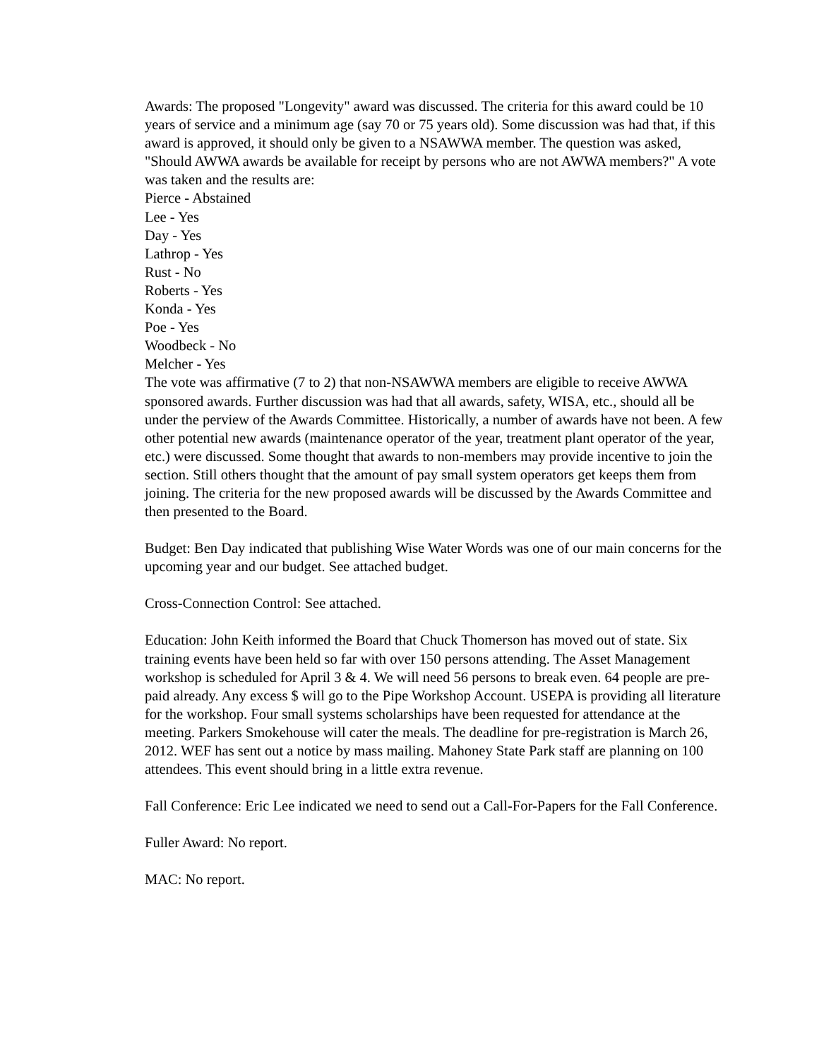Awards: The proposed "Longevity" award was discussed. The criteria for this award could be 10 years of service and a minimum age (say 70 or 75 years old). Some discussion was had that, if this award is approved, it should only be given to a NSAWWA member. The question was asked, "Should AWWA awards be available for receipt by persons who are not AWWA members?" A vote was taken and the results are:
Pierce - Abstained
Lee - Yes
Day - Yes
Lathrop - Yes
Rust - No
Roberts - Yes
Konda - Yes
Poe - Yes
Woodbeck - No
Melcher - Yes
The vote was affirmative (7 to 2) that non-NSAWWA members are eligible to receive AWWA sponsored awards. Further discussion was had that all awards, safety, WISA, etc., should all be under the perview of the Awards Committee. Historically, a number of awards have not been. A few other potential new awards (maintenance operator of the year, treatment plant operator of the year, etc.) were discussed. Some thought that awards to non-members may provide incentive to join the section. Still others thought that the amount of pay small system operators get keeps them from joining. The criteria for the new proposed awards will be discussed by the Awards Committee and then presented to the Board.
Budget: Ben Day indicated that publishing Wise Water Words was one of our main concerns for the upcoming year and our budget. See attached budget.
Cross-Connection Control: See attached.
Education: John Keith informed the Board that Chuck Thomerson has moved out of state. Six training events have been held so far with over 150 persons attending. The Asset Management workshop is scheduled for April 3 & 4. We will need 56 persons to break even. 64 people are pre-paid already. Any excess $ will go to the Pipe Workshop Account. USEPA is providing all literature for the workshop. Four small systems scholarships have been requested for attendance at the meeting. Parkers Smokehouse will cater the meals. The deadline for pre-registration is March 26, 2012. WEF has sent out a notice by mass mailing. Mahoney State Park staff are planning on 100 attendees. This event should bring in a little extra revenue.
Fall Conference: Eric Lee indicated we need to send out a Call-For-Papers for the Fall Conference.
Fuller Award: No report.
MAC: No report.